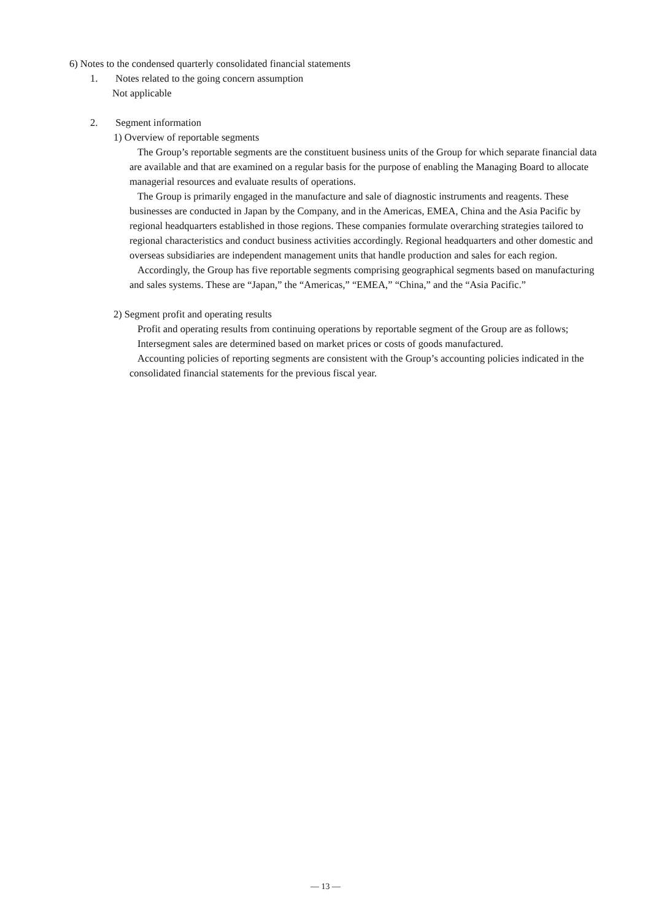6) Notes to the condensed quarterly consolidated financial statements
1. Notes related to the going concern assumption
Not applicable
2. Segment information
1) Overview of reportable segments
The Group’s reportable segments are the constituent business units of the Group for which separate financial data are available and that are examined on a regular basis for the purpose of enabling the Managing Board to allocate managerial resources and evaluate results of operations.
The Group is primarily engaged in the manufacture and sale of diagnostic instruments and reagents. These businesses are conducted in Japan by the Company, and in the Americas, EMEA, China and the Asia Pacific by regional headquarters established in those regions. These companies formulate overarching strategies tailored to regional characteristics and conduct business activities accordingly. Regional headquarters and other domestic and overseas subsidiaries are independent management units that handle production and sales for each region.
Accordingly, the Group has five reportable segments comprising geographical segments based on manufacturing and sales systems. These are “Japan,” the “Americas,” “EMEA,” “China,” and the “Asia Pacific.”
2) Segment profit and operating results
Profit and operating results from continuing operations by reportable segment of the Group are as follows;
Intersegment sales are determined based on market prices or costs of goods manufactured.
Accounting policies of reporting segments are consistent with the Group’s accounting policies indicated in the consolidated financial statements for the previous fiscal year.
— 13 —